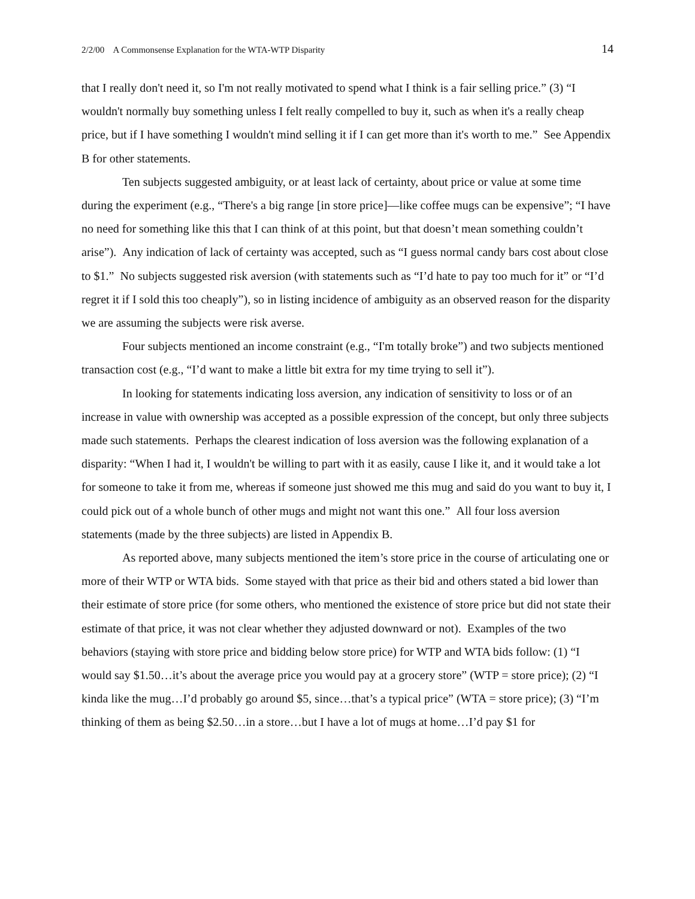2/2/00 A Commonsense Explanation for the WTA-WTP Disparity 14
that I really don't need it, so I'm not really motivated to spend what I think is a fair selling price.” (3) “I wouldn't normally buy something unless I felt really compelled to buy it, such as when it's a really cheap price, but if I have something I wouldn't mind selling it if I can get more than it's worth to me.” See Appendix B for other statements.
Ten subjects suggested ambiguity, or at least lack of certainty, about price or value at some time during the experiment (e.g., “There's a big range [in store price]—like coffee mugs can be expensive”; “I have no need for something like this that I can think of at this point, but that doesn’t mean something couldn’t arise”). Any indication of lack of certainty was accepted, such as “I guess normal candy bars cost about close to $1.” No subjects suggested risk aversion (with statements such as “I’d hate to pay too much for it” or “I’d regret it if I sold this too cheaply”), so in listing incidence of ambiguity as an observed reason for the disparity we are assuming the subjects were risk averse.
Four subjects mentioned an income constraint (e.g., “I'm totally broke”) and two subjects mentioned transaction cost (e.g., “I’d want to make a little bit extra for my time trying to sell it”).
In looking for statements indicating loss aversion, any indication of sensitivity to loss or of an increase in value with ownership was accepted as a possible expression of the concept, but only three subjects made such statements. Perhaps the clearest indication of loss aversion was the following explanation of a disparity: “When I had it, I wouldn't be willing to part with it as easily, cause I like it, and it would take a lot for someone to take it from me, whereas if someone just showed me this mug and said do you want to buy it, I could pick out of a whole bunch of other mugs and might not want this one.” All four loss aversion statements (made by the three subjects) are listed in Appendix B.
As reported above, many subjects mentioned the item’s store price in the course of articulating one or more of their WTP or WTA bids. Some stayed with that price as their bid and others stated a bid lower than their estimate of store price (for some others, who mentioned the existence of store price but did not state their estimate of that price, it was not clear whether they adjusted downward or not). Examples of the two behaviors (staying with store price and bidding below store price) for WTP and WTA bids follow: (1) “I would say $1.50…it’s about the average price you would pay at a grocery store” (WTP = store price); (2) “I kinda like the mug…I’d probably go around $5, since…that’s a typical price” (WTA = store price); (3) “I’m thinking of them as being $2.50…in a store…but I have a lot of mugs at home…I’d pay $1 for